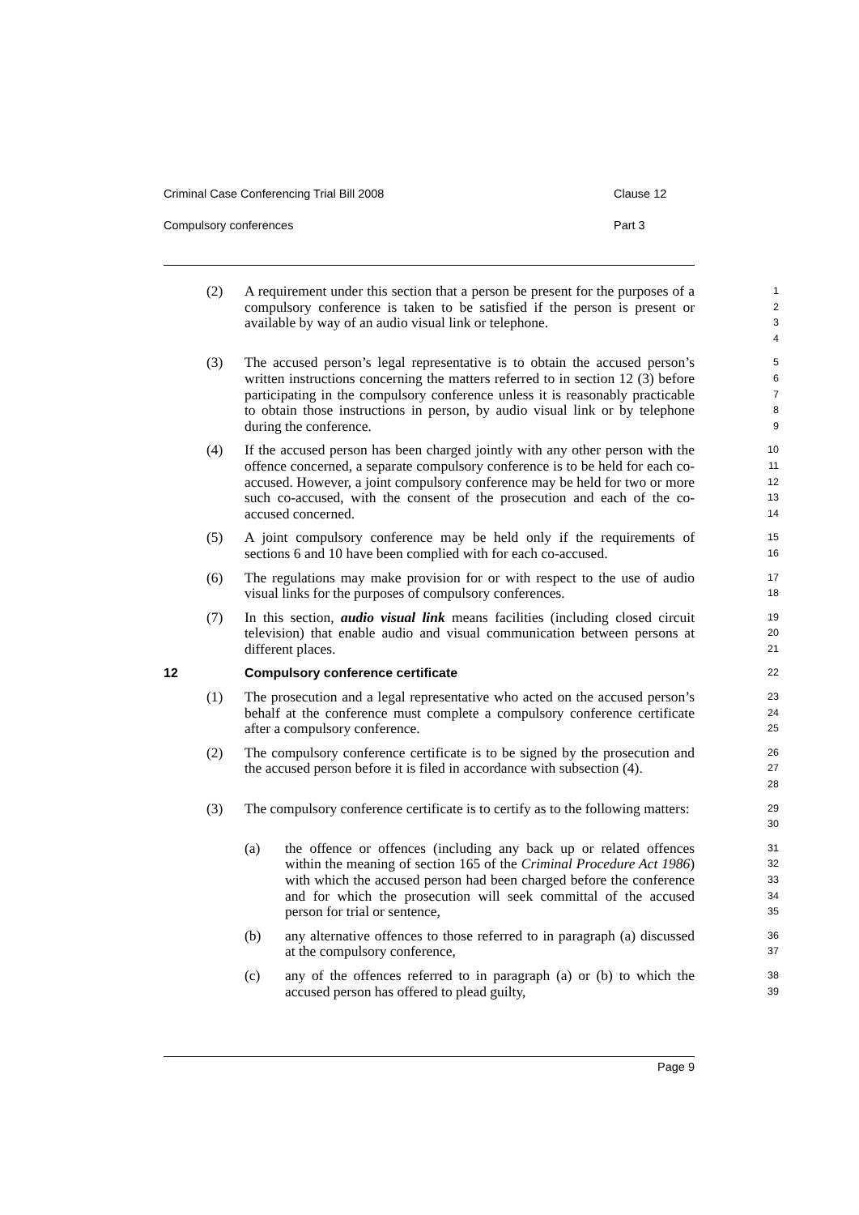Criminal Case Conferencing Trial Bill 2008 Clause 12
Compulsory conferences Part 3
(2) A requirement under this section that a person be present for the purposes of a compulsory conference is taken to be satisfied if the person is present or available by way of an audio visual link or telephone.
1
2
3
4
(3) The accused person’s legal representative is to obtain the accused person’s written instructions concerning the matters referred to in section 12 (3) before participating in the compulsory conference unless it is reasonably practicable to obtain those instructions in person, by audio visual link or by telephone during the conference.
5
6
7
8
9
(4) If the accused person has been charged jointly with any other person with the offence concerned, a separate compulsory conference is to be held for each co-accused. However, a joint compulsory conference may be held for two or more such co-accused, with the consent of the prosecution and each of the co-accused concerned.
10
11
12
13
14
(5) A joint compulsory conference may be held only if the requirements of sections 6 and 10 have been complied with for each co-accused.
15
16
(6) The regulations may make provision for or with respect to the use of audio visual links for the purposes of compulsory conferences.
17
18
(7) In this section, audio visual link means facilities (including closed circuit television) that enable audio and visual communication between persons at different places.
19
20
21
12 Compulsory conference certificate
22
(1) The prosecution and a legal representative who acted on the accused person’s behalf at the conference must complete a compulsory conference certificate after a compulsory conference.
23
24
25
(2) The compulsory conference certificate is to be signed by the prosecution and the accused person before it is filed in accordance with subsection (4).
26
27
28
(3) The compulsory conference certificate is to certify as to the following matters:
29
30
(a) the offence or offences (including any back up or related offences within the meaning of section 165 of the Criminal Procedure Act 1986) with which the accused person had been charged before the conference and for which the prosecution will seek committal of the accused person for trial or sentence,
31
32
33
34
35
(b) any alternative offences to those referred to in paragraph (a) discussed at the compulsory conference,
36
37
(c) any of the offences referred to in paragraph (a) or (b) to which the accused person has offered to plead guilty,
38
39
Page 9